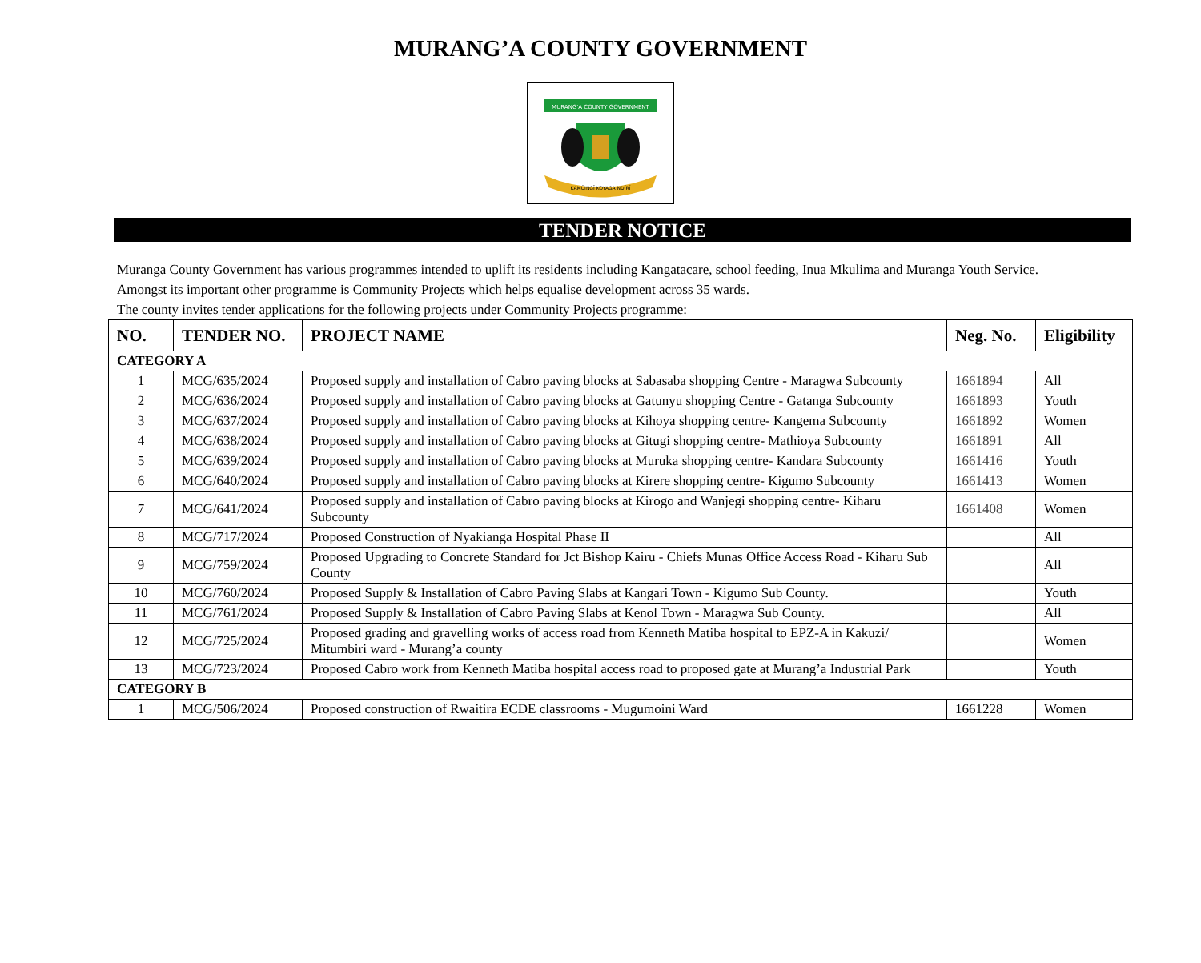MURANG’A COUNTY GOVERNMENT
MURANG'A COUNTY GOVERNMENT
KAMŨINGĨ KOYAGA NDĨRĨ
TENDER NOTICE
Muranga County Government has various programmes intended to uplift its residents including Kangatacare, school feeding, Inua Mkulima and Muranga Youth Service.
Amongst its important other programme is Community Projects which helps equalise development across 35 wards.
The county invites tender applications for the following projects under Community Projects programme:
| NO. | TENDER NO. | PROJECT NAME | Neg. No. | Eligibility |
| --- | --- | --- | --- | --- |
| CATEGORY A | | | | |
| 1 | MCG/635/2024 | Proposed supply and installation of Cabro paving blocks at Sabasaba shopping Centre - Maragwa Subcounty | 1661894 | All |
| 2 | MCG/636/2024 | Proposed supply and installation of Cabro paving blocks at Gatunyu shopping Centre - Gatanga Subcounty | 1661893 | Youth |
| 3 | MCG/637/2024 | Proposed supply and installation of Cabro paving blocks at Kihoya shopping centre- Kangema Subcounty | 1661892 | Women |
| 4 | MCG/638/2024 | Proposed supply and installation of Cabro paving blocks at Gitugi shopping centre- Mathioya Subcounty | 1661891 | All |
| 5 | MCG/639/2024 | Proposed supply and installation of Cabro paving blocks at Muruka shopping centre- Kandara Subcounty | 1661416 | Youth |
| 6 | MCG/640/2024 | Proposed supply and installation of Cabro paving blocks at Kirere shopping centre- Kigumo Subcounty | 1661413 | Women |
| 7 | MCG/641/2024 | Proposed supply and installation of Cabro paving blocks at Kirogo and Wanjegi shopping centre- Kiharu Subcounty | 1661408 | Women |
| 8 | MCG/717/2024 | Proposed Construction of Nyakianga Hospital Phase II | | All |
| 9 | MCG/759/2024 | Proposed Upgrading to Concrete Standard for Jct Bishop Kairu - Chiefs Munas Office Access Road - Kiharu Sub County | | All |
| 10 | MCG/760/2024 | Proposed Supply & Installation of Cabro Paving Slabs at Kangari Town - Kigumo Sub County. | | Youth |
| 11 | MCG/761/2024 | Proposed Supply & Installation of Cabro Paving Slabs at Kenol Town - Maragwa Sub County. | | All |
| 12 | MCG/725/2024 | Proposed grading and gravelling works of access road from Kenneth Matiba hospital to EPZ-A in Kakuzi/ Mitumbiri ward - Murang’a county | | Women |
| 13 | MCG/723/2024 | Proposed Cabro work from Kenneth Matiba hospital access road to proposed gate at Murang’a Industrial Park | | Youth |
| CATEGORY B | | | | |
| 1 | MCG/506/2024 | Proposed construction of Rwaitira ECDE classrooms - Mugumoini Ward | 1661228 | Women |